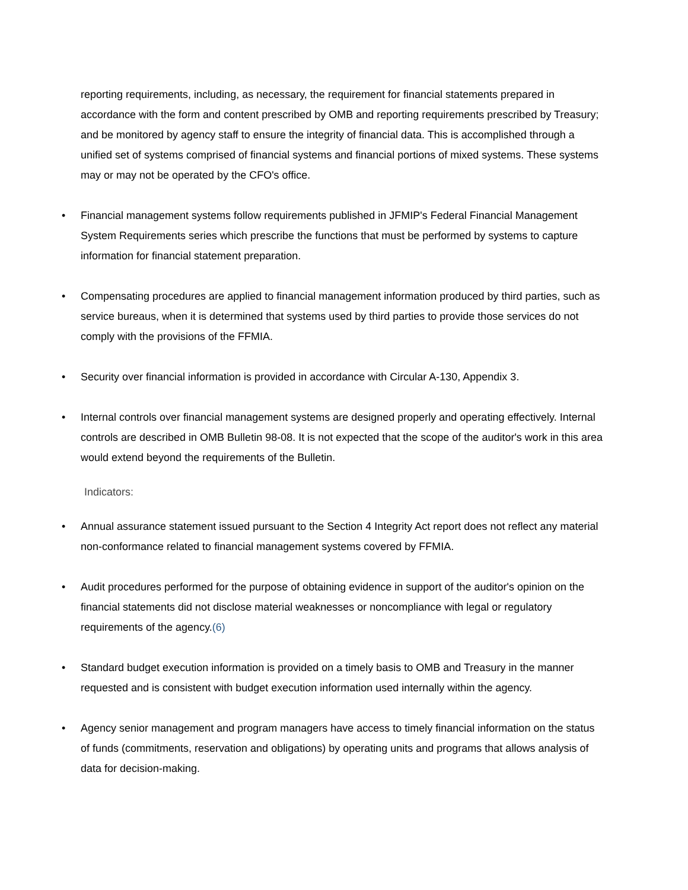reporting requirements, including, as necessary, the requirement for financial statements prepared in accordance with the form and content prescribed by OMB and reporting requirements prescribed by Treasury; and be monitored by agency staff to ensure the integrity of financial data. This is accomplished through a unified set of systems comprised of financial systems and financial portions of mixed systems. These systems may or may not be operated by the CFO's office.
• Financial management systems follow requirements published in JFMIP's Federal Financial Management System Requirements series which prescribe the functions that must be performed by systems to capture information for financial statement preparation.
• Compensating procedures are applied to financial management information produced by third parties, such as service bureaus, when it is determined that systems used by third parties to provide those services do not comply with the provisions of the FFMIA.
• Security over financial information is provided in accordance with Circular A-130, Appendix 3.
• Internal controls over financial management systems are designed properly and operating effectively. Internal controls are described in OMB Bulletin 98-08. It is not expected that the scope of the auditor's work in this area would extend beyond the requirements of the Bulletin.
Indicators:
• Annual assurance statement issued pursuant to the Section 4 Integrity Act report does not reflect any material non-conformance related to financial management systems covered by FFMIA.
• Audit procedures performed for the purpose of obtaining evidence in support of the auditor's opinion on the financial statements did not disclose material weaknesses or noncompliance with legal or regulatory requirements of the agency.(6)
• Standard budget execution information is provided on a timely basis to OMB and Treasury in the manner requested and is consistent with budget execution information used internally within the agency.
• Agency senior management and program managers have access to timely financial information on the status of funds (commitments, reservation and obligations) by operating units and programs that allows analysis of data for decision-making.